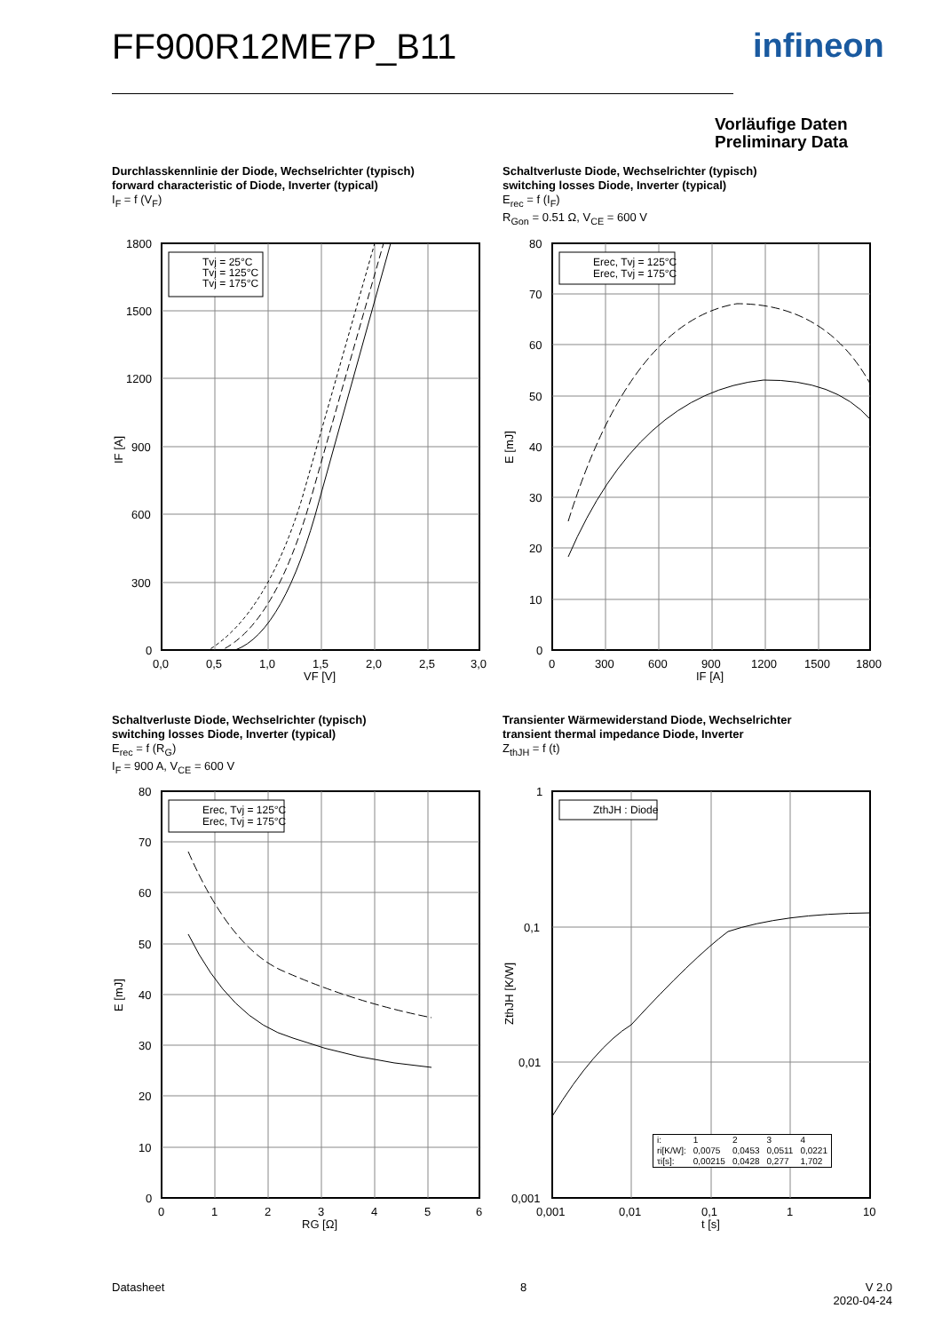FF900R12ME7P_B11 infineon
Vorläufige Daten
Preliminary Data
Durchlasskennlinie der Diode, Wechselrichter (typisch)
forward characteristic of Diode, Inverter (typical)
I<sub>F</sub> = f (V<sub>F</sub>)
Schaltverluste Diode, Wechselrichter (typisch)
switching losses Diode, Inverter (typical)
E<sub>rec</sub> = f (I<sub>F</sub>)
R<sub>Gon</sub> = 0.51 Ω, V<sub>CE</sub> = 600 V
Tvj = 25°C
Tvj = 125°C
Tvj = 175°C
1800
1500
1200
900
600
300
0
0,0
0,5
1,0
1,5
2,0
2,5
3,0
VF [V]
IF [A]
Erec, Tvj = 125°C
Erec, Tvj = 175°C
80
70
60
50
40
30
20
10
0
0
300
600
900
1200
1500
1800
IF [A]
E [mJ]
Schaltverluste Diode, Wechselrichter (typisch)
switching losses Diode, Inverter (typical)
E<sub>rec</sub> = f (R<sub>G</sub>)
I<sub>F</sub> = 900 A, V<sub>CE</sub> = 600 V
Transienter Wärmewiderstand Diode, Wechselrichter
transient thermal impedance Diode, Inverter
Z<sub>thJH</sub> = f (t)
Erec, Tvj = 125°C
Erec, Tvj = 175°C
80
70
60
50
40
30
20
10
0
0
1
2
3
4
5
6
RG [Ω]
E [mJ]
ZthJH : Diode
1
0,1
0,01
0,001
0,001
0,01
0,1
1
10
t [s]
ZthJH [K/W]
| i: | 1 | 2 | 3 | 4 |
| ri[K/W]: | 0,0075 | 0,0453 | 0,0511 | 0,0221 |
| τi[s]: | 0,00215 | 0,0428 | 0,277 | 1,702 |
Datasheet 8
V 2.0
2020-04-24